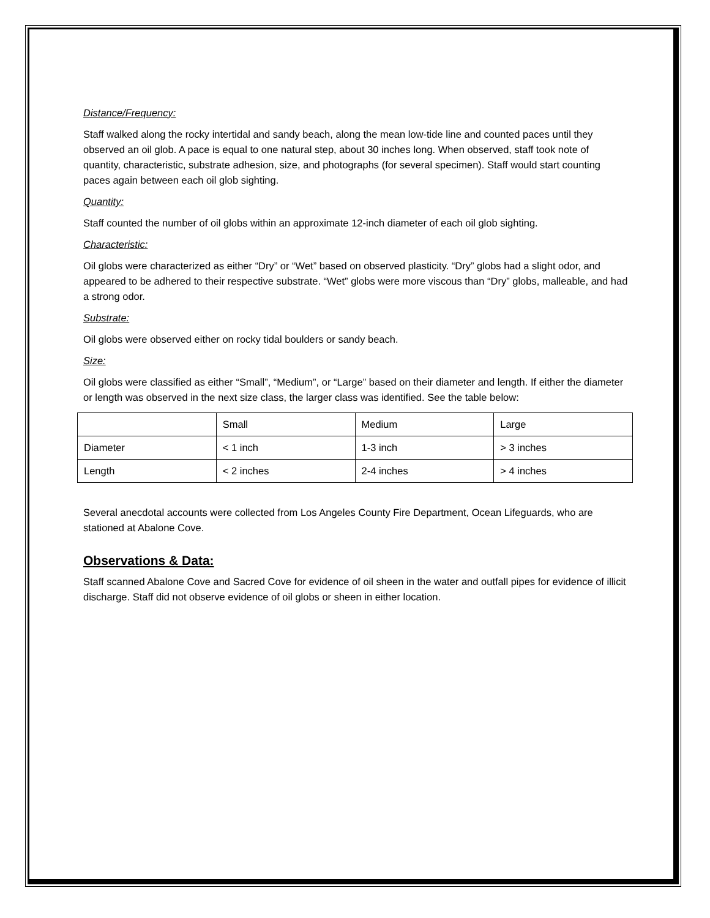Distance/Frequency:
Staff walked along the rocky intertidal and sandy beach, along the mean low-tide line and counted paces until they observed an oil glob. A pace is equal to one natural step, about 30 inches long. When observed, staff took note of quantity, characteristic, substrate adhesion, size, and photographs (for several specimen). Staff would start counting paces again between each oil glob sighting.
Quantity:
Staff counted the number of oil globs within an approximate 12-inch diameter of each oil glob sighting.
Characteristic:
Oil globs were characterized as either “Dry” or “Wet” based on observed plasticity. “Dry” globs had a slight odor, and appeared to be adhered to their respective substrate. “Wet” globs were more viscous than “Dry” globs, malleable, and had a strong odor.
Substrate:
Oil globs were observed either on rocky tidal boulders or sandy beach.
Size:
Oil globs were classified as either “Small”, “Medium”, or “Large” based on their diameter and length. If either the diameter or length was observed in the next size class, the larger class was identified. See the table below:
| | Small | Medium | Large |
| Diameter | < 1 inch | 1-3 inch | > 3 inches |
| Length | < 2 inches | 2-4 inches | > 4 inches |
Several anecdotal accounts were collected from Los Angeles County Fire Department, Ocean Lifeguards, who are stationed at Abalone Cove.
Observations & Data:
Staff scanned Abalone Cove and Sacred Cove for evidence of oil sheen in the water and outfall pipes for evidence of illicit discharge. Staff did not observe evidence of oil globs or sheen in either location.